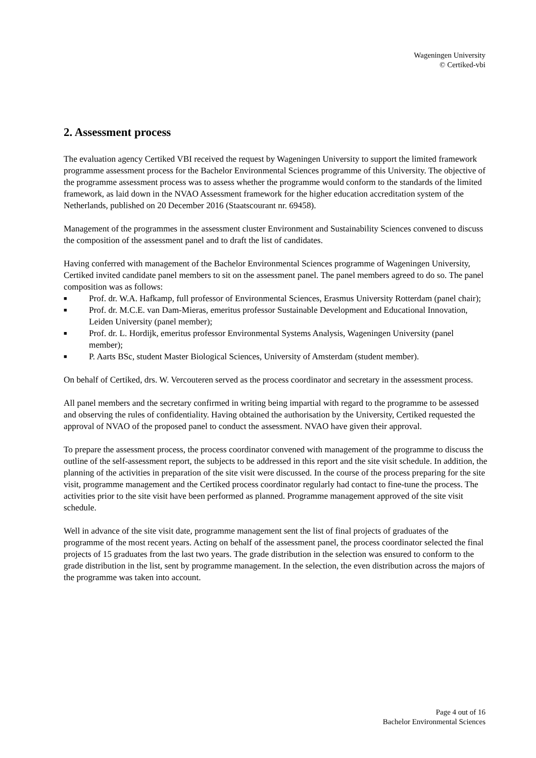Wageningen University
© Certiked-vbi
2. Assessment process
The evaluation agency Certiked VBI received the request by Wageningen University to support the limited framework programme assessment process for the Bachelor Environmental Sciences programme of this University. The objective of the programme assessment process was to assess whether the programme would conform to the standards of the limited framework, as laid down in the NVAO Assessment framework for the higher education accreditation system of the Netherlands, published on 20 December 2016 (Staatscourant nr. 69458).
Management of the programmes in the assessment cluster Environment and Sustainability Sciences convened to discuss the composition of the assessment panel and to draft the list of candidates.
Having conferred with management of the Bachelor Environmental Sciences programme of Wageningen University, Certiked invited candidate panel members to sit on the assessment panel. The panel members agreed to do so. The panel composition was as follows:
■ Prof. dr. W.A. Hafkamp, full professor of Environmental Sciences, Erasmus University Rotterdam (panel chair);
■ Prof. dr. M.C.E. van Dam-Mieras, emeritus professor Sustainable Development and Educational Innovation, Leiden University (panel member);
■ Prof. dr. L. Hordijk, emeritus professor Environmental Systems Analysis, Wageningen University (panel member);
■ P. Aarts BSc, student Master Biological Sciences, University of Amsterdam (student member).
On behalf of Certiked, drs. W. Vercouteren served as the process coordinator and secretary in the assessment process.
All panel members and the secretary confirmed in writing being impartial with regard to the programme to be assessed and observing the rules of confidentiality. Having obtained the authorisation by the University, Certiked requested the approval of NVAO of the proposed panel to conduct the assessment. NVAO have given their approval.
To prepare the assessment process, the process coordinator convened with management of the programme to discuss the outline of the self-assessment report, the subjects to be addressed in this report and the site visit schedule. In addition, the planning of the activities in preparation of the site visit were discussed. In the course of the process preparing for the site visit, programme management and the Certiked process coordinator regularly had contact to fine-tune the process. The activities prior to the site visit have been performed as planned. Programme management approved of the site visit schedule.
Well in advance of the site visit date, programme management sent the list of final projects of graduates of the programme of the most recent years. Acting on behalf of the assessment panel, the process coordinator selected the final projects of 15 graduates from the last two years. The grade distribution in the selection was ensured to conform to the grade distribution in the list, sent by programme management. In the selection, the even distribution across the majors of the programme was taken into account.
Page 4 out of 16
Bachelor Environmental Sciences